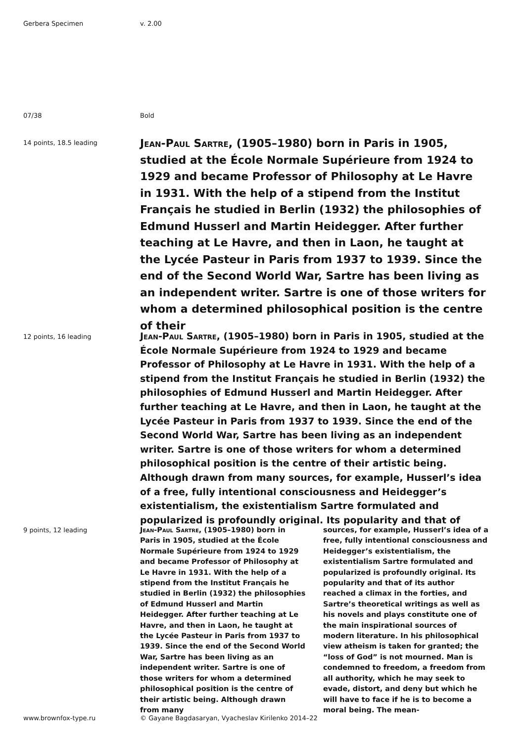Gerbera Specimen v. 2.00
07/38 Bold
14 points, 18.5 leading
Jean-Paul Sartre, (1905–1980) born in Paris in 1905, studied at the École Normale Supérieure from 1924 to 1929 and became Professor of Philosophy at Le Havre in 1931. With the help of a stipend from the Institut Français he studied in Berlin (1932) the philosophies of Edmund Husserl and Martin Heidegger. After further teaching at Le Havre, and then in Laon, he taught at the Lycée Pasteur in Paris from 1937 to 1939. Since the end of the Second World War, Sartre has been living as an independent writer. Sartre is one of those writers for whom a determined philosophical position is the centre of their
12 points, 16 leading
Jean-Paul Sartre, (1905–1980) born in Paris in 1905, studied at the École Normale Supérieure from 1924 to 1929 and became Professor of Philosophy at Le Havre in 1931. With the help of a stipend from the Institut Français he studied in Berlin (1932) the philosophies of Edmund Husserl and Martin Heidegger. After further teaching at Le Havre, and then in Laon, he taught at the Lycée Pasteur in Paris from 1937 to 1939. Since the end of the Second World War, Sartre has been living as an independent writer. Sartre is one of those writers for whom a determined philosophical position is the centre of their artistic being. Although drawn from many sources, for example, Husserl’s idea of a free, fully intentional consciousness and Heidegger’s existentialism, the existentialism Sartre formulated and popularized is profoundly original. Its popularity and that of
9 points, 12 leading
Jean-Paul Sartre, (1905–1980) born in Paris in 1905, studied at the École Normale Supérieure from 1924 to 1929 and became Professor of Philosophy at Le Havre in 1931. With the help of a stipend from the Institut Français he studied in Berlin (1932) the philosophies of Edmund Husserl and Martin Heidegger. After further teaching at Le Havre, and then in Laon, he taught at the Lycée Pasteur in Paris from 1937 to 1939. Since the end of the Second World War, Sartre has been living as an independent writer. Sartre is one of those writers for whom a determined philosophical position is the centre of their artistic being. Although drawn from many
sources, for example, Husserl’s idea of a free, fully intentional consciousness and Heidegger’s existentialism, the existentialism Sartre formulated and popularized is profoundly original. Its popularity and that of its author reached a climax in the forties, and Sartre’s theoretical writings as well as his novels and plays constitute one of the main inspirational sources of modern literature. In his philosophical view atheism is taken for granted; the “loss of God” is not mourned. Man is condemned to freedom, a freedom from all authority, which he may seek to evade, distort, and deny but which he will have to face if he is to become a moral being. The mean-
www.brownfox-type.ru © Gayane Bagdasaryan, Vyacheslav Kirilenko 2014–22